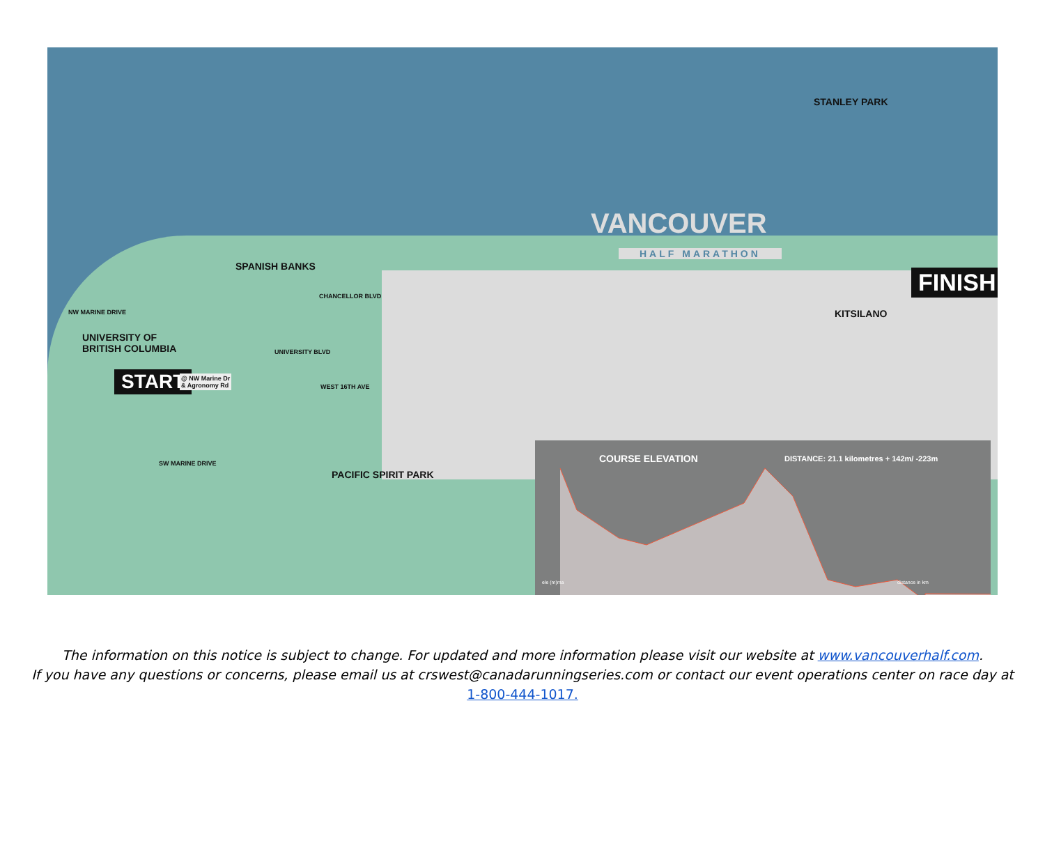VANCOUVER
HALF MARATHON
STANLEY PARK
SPANISH BANKS
KITSILANO
UNIVERSITY OF
BRITISH COLUMBIA
PACIFIC SPIRIT PARK
CHANCELLOR BLVD
UNIVERSITY BLVD
WEST 16TH AVE
NW MARINE DRIVE
SW MARINE DRIVE
START
@ NW Marine Dr
& Agronomy Rd
FINISH
COURSE ELEVATION DISTANCE: 21.1 kilometres + 142m/ -223m
ele (m)ma distance in km
The information on this notice is subject to change. For updated and more information please visit our website at www.vancouverhalf.com.
If you have any questions or concerns, please email us at crswest@canadarunningseries.com or contact our event operations center on race day at
1-800-444-1017.